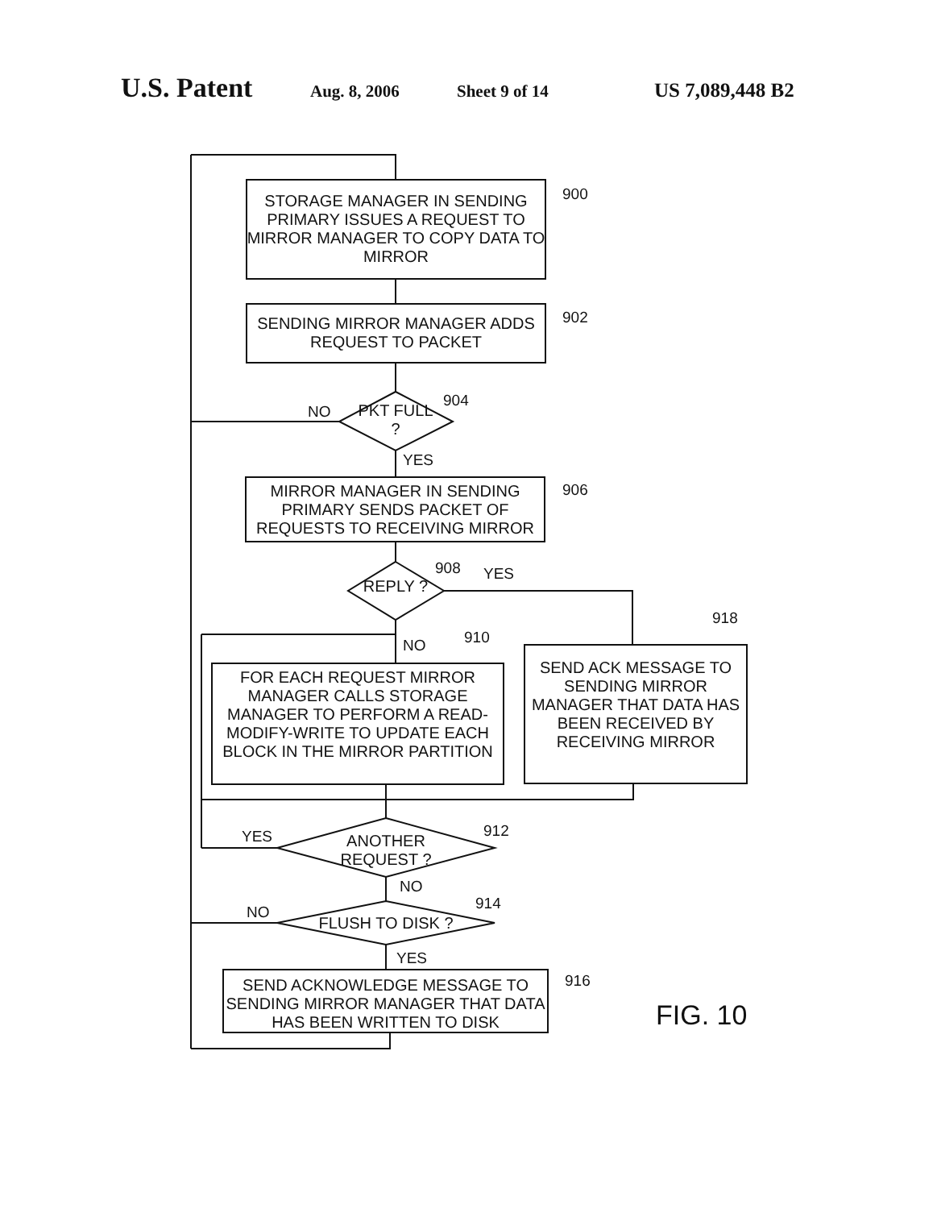U.S. Patent Aug. 8, 2006 Sheet 9 of 14 US 7,089,448 B2
STORAGE MANAGER IN SENDING PRIMARY ISSUES A REQUEST TO MIRROR MANAGER TO COPY DATA TO MIRROR
900
SENDING MIRROR MANAGER ADDS REQUEST TO PACKET
902
NO
PKT FULL ?
904
YES
MIRROR MANAGER IN SENDING PRIMARY SENDS PACKET OF REQUESTS TO RECEIVING MIRROR
906
908 YES
REPLY ?
918
NO 910
FOR EACH REQUEST MIRROR MANAGER CALLS STORAGE MANAGER TO PERFORM A READ-MODIFY-WRITE TO UPDATE EACH BLOCK IN THE MIRROR PARTITION
SEND ACK MESSAGE TO SENDING MIRROR MANAGER THAT DATA HAS BEEN RECEIVED BY RECEIVING MIRROR
YES
ANOTHER REQUEST ?
912
NO
NO
FLUSH TO DISK ?
914
YES
SEND ACKNOWLEDGE MESSAGE TO SENDING MIRROR MANAGER THAT DATA HAS BEEN WRITTEN TO DISK
916
FIG. 10